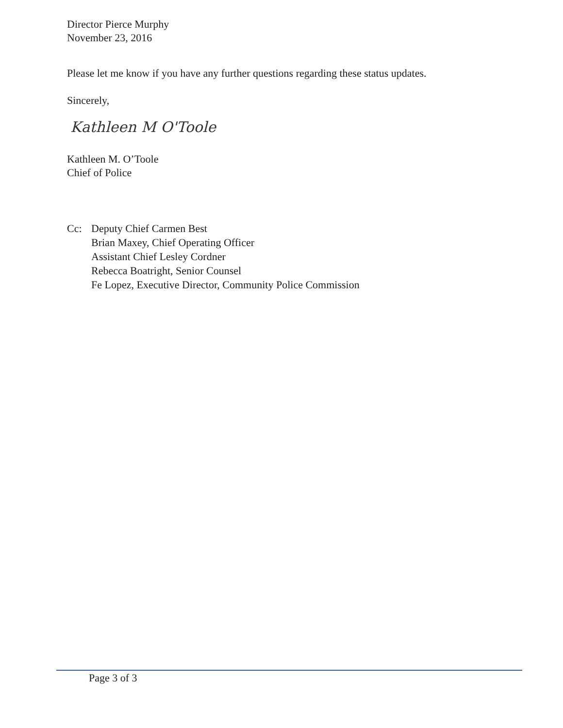Director Pierce Murphy
November 23, 2016
Please let me know if you have any further questions regarding these status updates.
Sincerely,
Kathleen M O'Toole
Kathleen M. O’Toole
Chief of Police
Cc: Deputy Chief Carmen Best
Brian Maxey, Chief Operating Officer
Assistant Chief Lesley Cordner
Rebecca Boatright, Senior Counsel
Fe Lopez, Executive Director, Community Police Commission
Page 3 of 3